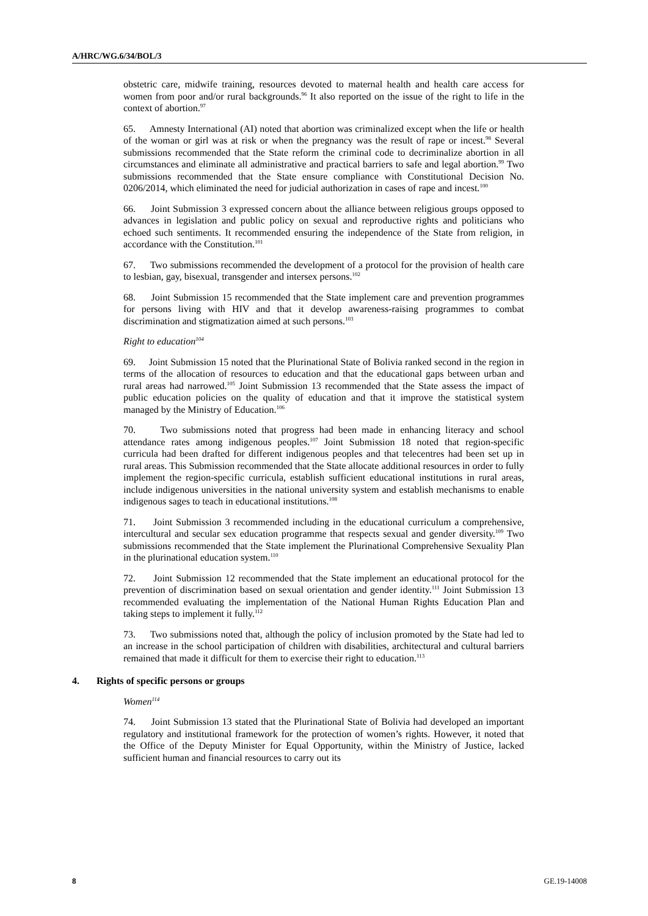A/HRC/WG.6/34/BOL/3
obstetric care, midwife training, resources devoted to maternal health and health care access for women from poor and/or rural backgrounds.<sup>96</sup> It also reported on the issue of the right to life in the context of abortion.<sup>97</sup>
65. Amnesty International (AI) noted that abortion was criminalized except when the life or health of the woman or girl was at risk or when the pregnancy was the result of rape or incest.<sup>98</sup> Several submissions recommended that the State reform the criminal code to decriminalize abortion in all circumstances and eliminate all administrative and practical barriers to safe and legal abortion.<sup>99</sup> Two submissions recommended that the State ensure compliance with Constitutional Decision No. 0206/2014, which eliminated the need for judicial authorization in cases of rape and incest.<sup>100</sup>
66. Joint Submission 3 expressed concern about the alliance between religious groups opposed to advances in legislation and public policy on sexual and reproductive rights and politicians who echoed such sentiments. It recommended ensuring the independence of the State from religion, in accordance with the Constitution.<sup>101</sup>
67. Two submissions recommended the development of a protocol for the provision of health care to lesbian, gay, bisexual, transgender and intersex persons.<sup>102</sup>
68. Joint Submission 15 recommended that the State implement care and prevention programmes for persons living with HIV and that it develop awareness-raising programmes to combat discrimination and stigmatization aimed at such persons.<sup>103</sup>
Right to education<sup>104</sup>
69. Joint Submission 15 noted that the Plurinational State of Bolivia ranked second in the region in terms of the allocation of resources to education and that the educational gaps between urban and rural areas had narrowed.<sup>105</sup> Joint Submission 13 recommended that the State assess the impact of public education policies on the quality of education and that it improve the statistical system managed by the Ministry of Education.<sup>106</sup>
70. Two submissions noted that progress had been made in enhancing literacy and school attendance rates among indigenous peoples.<sup>107</sup> Joint Submission 18 noted that region-specific curricula had been drafted for different indigenous peoples and that telecentres had been set up in rural areas. This Submission recommended that the State allocate additional resources in order to fully implement the region-specific curricula, establish sufficient educational institutions in rural areas, include indigenous universities in the national university system and establish mechanisms to enable indigenous sages to teach in educational institutions.<sup>108</sup>
71. Joint Submission 3 recommended including in the educational curriculum a comprehensive, intercultural and secular sex education programme that respects sexual and gender diversity.<sup>109</sup> Two submissions recommended that the State implement the Plurinational Comprehensive Sexuality Plan in the plurinational education system.<sup>110</sup>
72. Joint Submission 12 recommended that the State implement an educational protocol for the prevention of discrimination based on sexual orientation and gender identity.<sup>111</sup> Joint Submission 13 recommended evaluating the implementation of the National Human Rights Education Plan and taking steps to implement it fully.<sup>112</sup>
73. Two submissions noted that, although the policy of inclusion promoted by the State had led to an increase in the school participation of children with disabilities, architectural and cultural barriers remained that made it difficult for them to exercise their right to education.<sup>113</sup>
4. Rights of specific persons or groups
Women<sup>114</sup>
74. Joint Submission 13 stated that the Plurinational State of Bolivia had developed an important regulatory and institutional framework for the protection of women’s rights. However, it noted that the Office of the Deputy Minister for Equal Opportunity, within the Ministry of Justice, lacked sufficient human and financial resources to carry out its
8 GE.19-14008